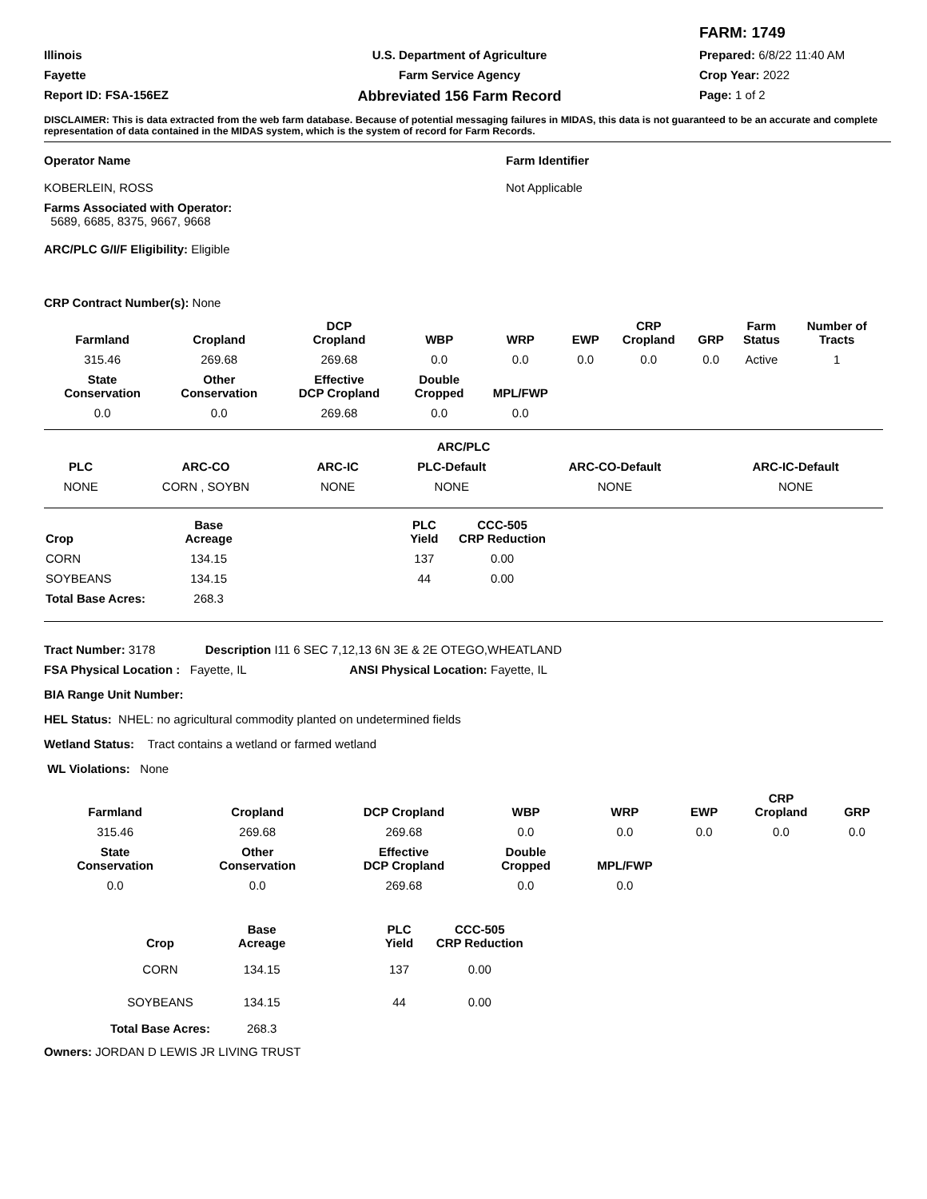FARM: 1749
Illinois
U.S. Department of Agriculture
Prepared: 6/8/22 11:40 AM
Fayette
Farm Service Agency
Crop Year: 2022
Report ID: FSA-156EZ
Abbreviated 156 Farm Record
Page: 1 of 2
DISCLAIMER: This is data extracted from the web farm database. Because of potential messaging failures in MIDAS, this data is not guaranteed to be an accurate and complete representation of data contained in the MIDAS system, which is the system of record for Farm Records.
Operator Name
KOBERLEIN, ROSS
Farm Identifier
Not Applicable
Farms Associated with Operator:
5689, 6685, 8375, 9667, 9668
ARC/PLC G/I/F Eligibility: Eligible
CRP Contract Number(s): None
| Farmland | Cropland | DCP Cropland | WBP | WRP | EWP | CRP Cropland | GRP | Farm Status | Number of Tracts |
| --- | --- | --- | --- | --- | --- | --- | --- | --- | --- |
| 315.46 | 269.68 | 269.68 | 0.0 | 0.0 | 0.0 | 0.0 | 0.0 | Active | 1 |
| State Conservation | Other Conservation | Effective DCP Cropland | Double Cropped | MPL/FWP | | | | | |
| 0.0 | 0.0 | 269.68 | 0.0 | 0.0 | | | | | |
| ARC/PLC | | | | | |
| --- | --- | --- | --- | --- | --- |
| PLC | ARC-CO | ARC-IC | PLC-Default | ARC-CO-Default | ARC-IC-Default |
| NONE | CORN , SOYBN | NONE | NONE | NONE | NONE |
| Crop | Base Acreage | | PLC Yield | CCC-505 CRP Reduction | |
| --- | --- | --- | --- | --- | --- |
| CORN | 134.15 | | 137 | 0.00 | |
| SOYBEANS | 134.15 | | 44 | 0.00 | |
| Total Base Acres: | 268.3 | | | | |
Tract Number: 3178 Description I11 6 SEC 7,12,13 6N 3E & 2E OTEGO,WHEATLAND
FSA Physical Location : Fayette, IL ANSI Physical Location: Fayette, IL
BIA Range Unit Number:
HEL Status: NHEL: no agricultural commodity planted on undetermined fields
Wetland Status: Tract contains a wetland or farmed wetland
WL Violations: None
| Farmland | Cropland | DCP Cropland | WBP | WRP | EWP | CRP Cropland | GRP |
| --- | --- | --- | --- | --- | --- | --- | --- |
| 315.46 | 269.68 | 269.68 | 0.0 | 0.0 | 0.0 | 0.0 | 0.0 |
| State Conservation | Other Conservation | Effective DCP Cropland | Double Cropped | MPL/FWP | | | |
| 0.0 | 0.0 | 269.68 | 0.0 | 0.0 | | | |
| Crop | Base Acreage | | PLC Yield | CCC-505 CRP Reduction |
| --- | --- | --- | --- | --- |
| CORN | 134.15 | | 137 | 0.00 |
| SOYBEANS | 134.15 | | 44 | 0.00 |
| Total Base Acres: | 268.3 | | | |
Owners: JORDAN D LEWIS JR LIVING TRUST